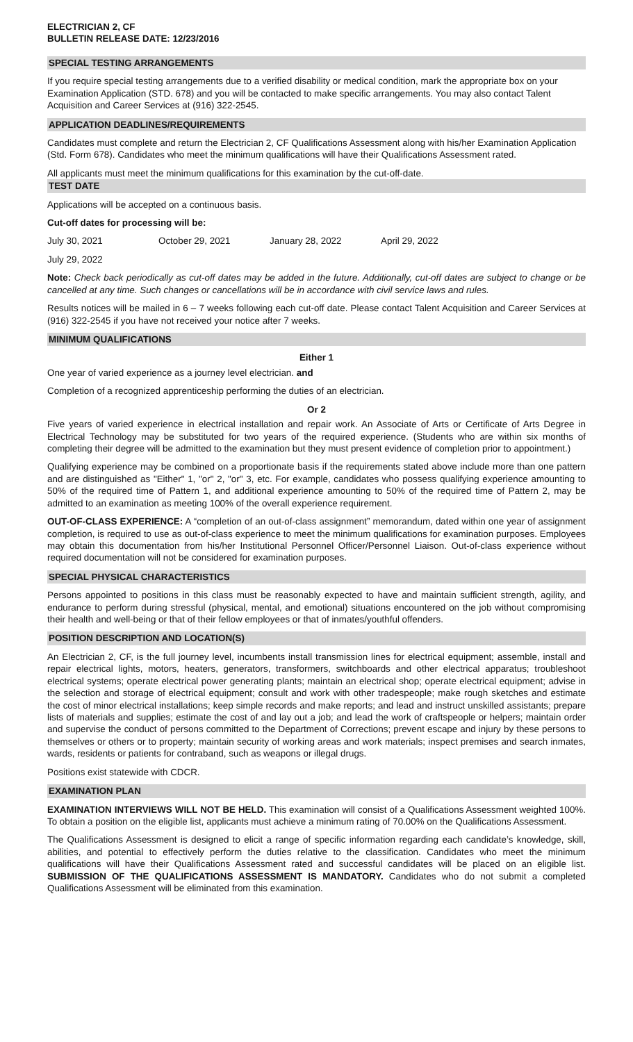ELECTRICIAN 2, CF
BULLETIN RELEASE DATE: 12/23/2016
SPECIAL TESTING ARRANGEMENTS
If you require special testing arrangements due to a verified disability or medical condition, mark the appropriate box on your Examination Application (STD. 678) and you will be contacted to make specific arrangements. You may also contact Talent Acquisition and Career Services at (916) 322-2545.
APPLICATION DEADLINES/REQUIREMENTS
Candidates must complete and return the Electrician 2, CF Qualifications Assessment along with his/her Examination Application (Std. Form 678). Candidates who meet the minimum qualifications will have their Qualifications Assessment rated.
All applicants must meet the minimum qualifications for this examination by the cut-off-date.
TEST DATE
Applications will be accepted on a continuous basis.
Cut-off dates for processing will be:
July 30, 2021 October 29, 2021 January 28, 2022 April 29, 2022
July 29, 2022
Note: Check back periodically as cut-off dates may be added in the future. Additionally, cut-off dates are subject to change or be cancelled at any time. Such changes or cancellations will be in accordance with civil service laws and rules.
Results notices will be mailed in 6 – 7 weeks following each cut-off date. Please contact Talent Acquisition and Career Services at (916) 322-2545 if you have not received your notice after 7 weeks.
MINIMUM QUALIFICATIONS
Either 1
One year of varied experience as a journey level electrician. and
Completion of a recognized apprenticeship performing the duties of an electrician.
Or 2
Five years of varied experience in electrical installation and repair work. An Associate of Arts or Certificate of Arts Degree in Electrical Technology may be substituted for two years of the required experience. (Students who are within six months of completing their degree will be admitted to the examination but they must present evidence of completion prior to appointment.)
Qualifying experience may be combined on a proportionate basis if the requirements stated above include more than one pattern and are distinguished as "Either" 1, "or" 2, "or" 3, etc. For example, candidates who possess qualifying experience amounting to 50% of the required time of Pattern 1, and additional experience amounting to 50% of the required time of Pattern 2, may be admitted to an examination as meeting 100% of the overall experience requirement.
OUT-OF-CLASS EXPERIENCE: A “completion of an out-of-class assignment” memorandum, dated within one year of assignment completion, is required to use as out-of-class experience to meet the minimum qualifications for examination purposes. Employees may obtain this documentation from his/her Institutional Personnel Officer/Personnel Liaison. Out-of-class experience without required documentation will not be considered for examination purposes.
SPECIAL PHYSICAL CHARACTERISTICS
Persons appointed to positions in this class must be reasonably expected to have and maintain sufficient strength, agility, and endurance to perform during stressful (physical, mental, and emotional) situations encountered on the job without compromising their health and well-being or that of their fellow employees or that of inmates/youthful offenders.
POSITION DESCRIPTION AND LOCATION(S)
An Electrician 2, CF, is the full journey level, incumbents install transmission lines for electrical equipment; assemble, install and repair electrical lights, motors, heaters, generators, transformers, switchboards and other electrical apparatus; troubleshoot electrical systems; operate electrical power generating plants; maintain an electrical shop; operate electrical equipment; advise in the selection and storage of electrical equipment; consult and work with other tradespeople; make rough sketches and estimate the cost of minor electrical installations; keep simple records and make reports; and lead and instruct unskilled assistants; prepare lists of materials and supplies; estimate the cost of and lay out a job; and lead the work of craftspeople or helpers; maintain order and supervise the conduct of persons committed to the Department of Corrections; prevent escape and injury by these persons to themselves or others or to property; maintain security of working areas and work materials; inspect premises and search inmates, wards, residents or patients for contraband, such as weapons or illegal drugs.
Positions exist statewide with CDCR.
EXAMINATION PLAN
EXAMINATION INTERVIEWS WILL NOT BE HELD. This examination will consist of a Qualifications Assessment weighted 100%. To obtain a position on the eligible list, applicants must achieve a minimum rating of 70.00% on the Qualifications Assessment.
The Qualifications Assessment is designed to elicit a range of specific information regarding each candidate’s knowledge, skill, abilities, and potential to effectively perform the duties relative to the classification. Candidates who meet the minimum qualifications will have their Qualifications Assessment rated and successful candidates will be placed on an eligible list. SUBMISSION OF THE QUALIFICATIONS ASSESSMENT IS MANDATORY. Candidates who do not submit a completed Qualifications Assessment will be eliminated from this examination.